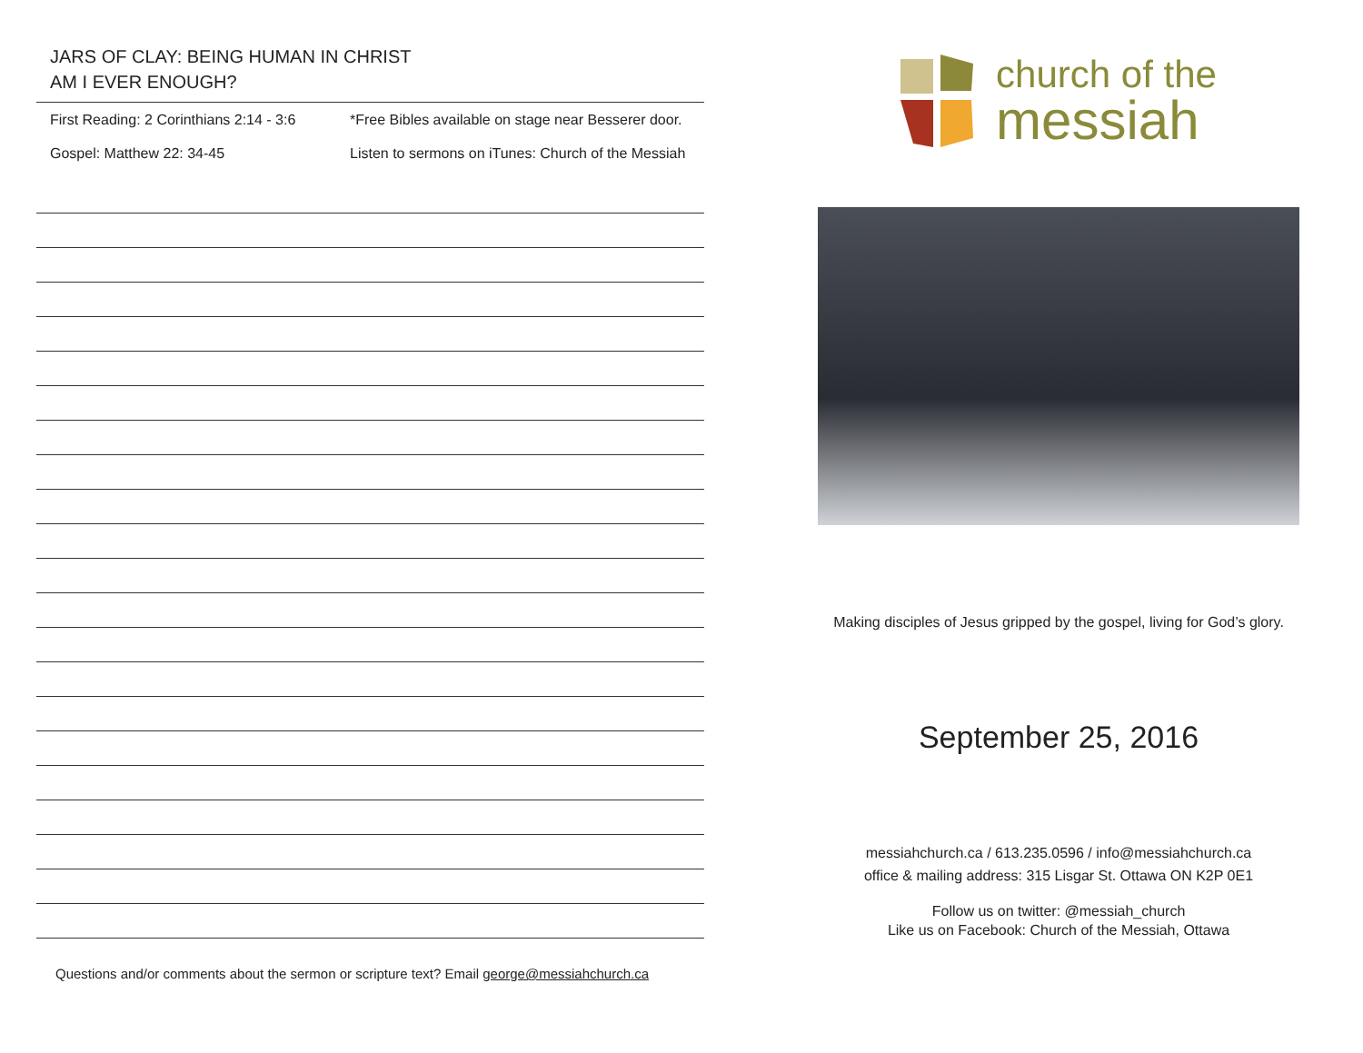JARS OF CLAY: BEING HUMAN IN CHRIST
AM I EVER ENOUGH?
First Reading: 2 Corinthians 2:14 - 3:6
Gospel: Matthew 22: 34-45
*Free Bibles available on stage near Besserer door.
Listen to sermons on iTunes: Church of the Messiah
Questions and/or comments about the sermon or scripture text? Email george@messiahchurch.ca
church of the
messiah
Making disciples of Jesus gripped by the gospel, living for God’s glory.
September 25, 2016
messiahchurch.ca / 613.235.0596 / info@messiahchurch.ca
office & mailing address: 315 Lisgar St. Ottawa ON K2P 0E1
Follow us on twitter: @messiah_church
Like us on Facebook: Church of the Messiah, Ottawa